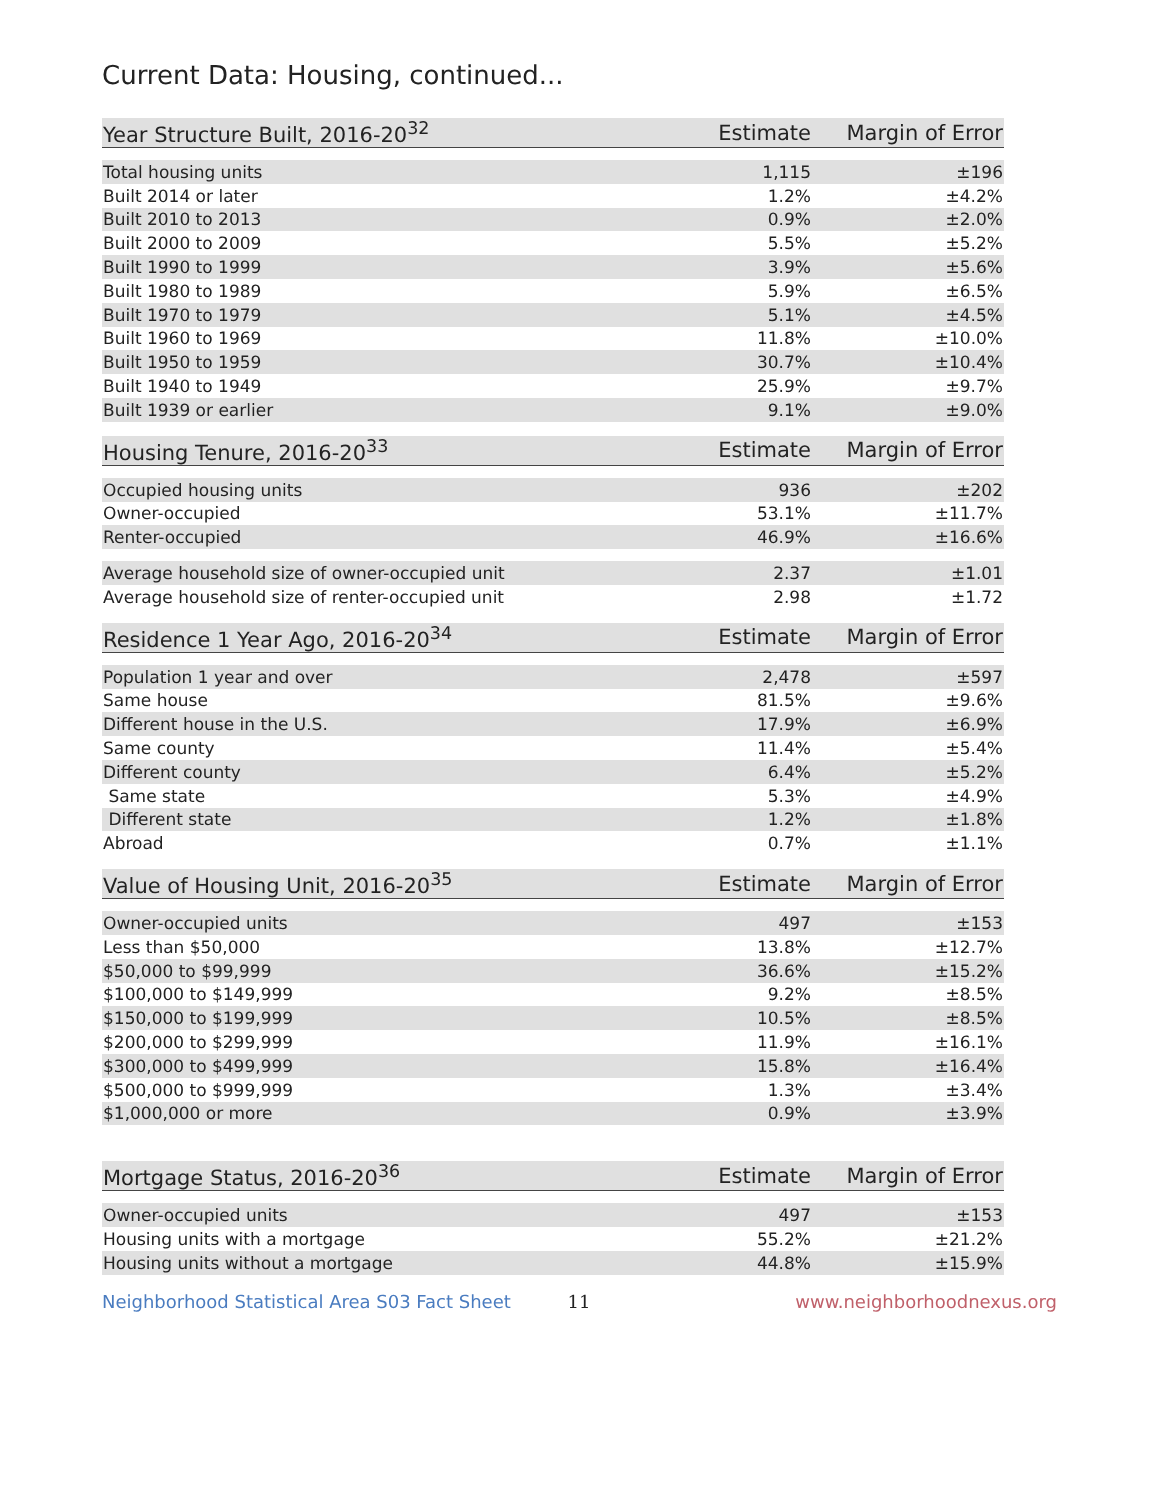Current Data: Housing, continued...
| Year Structure Built, 2016-20<sup>32</sup> | Estimate | Margin of Error |
| --- | --- | --- |
| Total housing units | 1,115 | ±196 |
| Built 2014 or later | 1.2% | ±4.2% |
| Built 2010 to 2013 | 0.9% | ±2.0% |
| Built 2000 to 2009 | 5.5% | ±5.2% |
| Built 1990 to 1999 | 3.9% | ±5.6% |
| Built 1980 to 1989 | 5.9% | ±6.5% |
| Built 1970 to 1979 | 5.1% | ±4.5% |
| Built 1960 to 1969 | 11.8% | ±10.0% |
| Built 1950 to 1959 | 30.7% | ±10.4% |
| Built 1940 to 1949 | 25.9% | ±9.7% |
| Built 1939 or earlier | 9.1% | ±9.0% |
| Housing Tenure, 2016-20<sup>33</sup> | Estimate | Margin of Error |
| --- | --- | --- |
| Occupied housing units | 936 | ±202 |
| Owner-occupied | 53.1% | ±11.7% |
| Renter-occupied | 46.9% | ±16.6% |
| Average household size of owner-occupied unit | 2.37 | ±1.01 |
| Average household size of renter-occupied unit | 2.98 | ±1.72 |
| Residence 1 Year Ago, 2016-20<sup>34</sup> | Estimate | Margin of Error |
| --- | --- | --- |
| Population 1 year and over | 2,478 | ±597 |
| Same house | 81.5% | ±9.6% |
| Different house in the U.S. | 17.9% | ±6.9% |
| Same county | 11.4% | ±5.4% |
| Different county | 6.4% | ±5.2% |
| Same state | 5.3% | ±4.9% |
| Different state | 1.2% | ±1.8% |
| Abroad | 0.7% | ±1.1% |
| Value of Housing Unit, 2016-20<sup>35</sup> | Estimate | Margin of Error |
| --- | --- | --- |
| Owner-occupied units | 497 | ±153 |
| Less than $50,000 | 13.8% | ±12.7% |
| $50,000 to $99,999 | 36.6% | ±15.2% |
| $100,000 to $149,999 | 9.2% | ±8.5% |
| $150,000 to $199,999 | 10.5% | ±8.5% |
| $200,000 to $299,999 | 11.9% | ±16.1% |
| $300,000 to $499,999 | 15.8% | ±16.4% |
| $500,000 to $999,999 | 1.3% | ±3.4% |
| $1,000,000 or more | 0.9% | ±3.9% |
| Mortgage Status, 2016-20<sup>36</sup> | Estimate | Margin of Error |
| --- | --- | --- |
| Owner-occupied units | 497 | ±153 |
| Housing units with a mortgage | 55.2% | ±21.2% |
| Housing units without a mortgage | 44.8% | ±15.9% |
Neighborhood Statistical Area S03 Fact Sheet 11 www.neighborhoodnexus.org